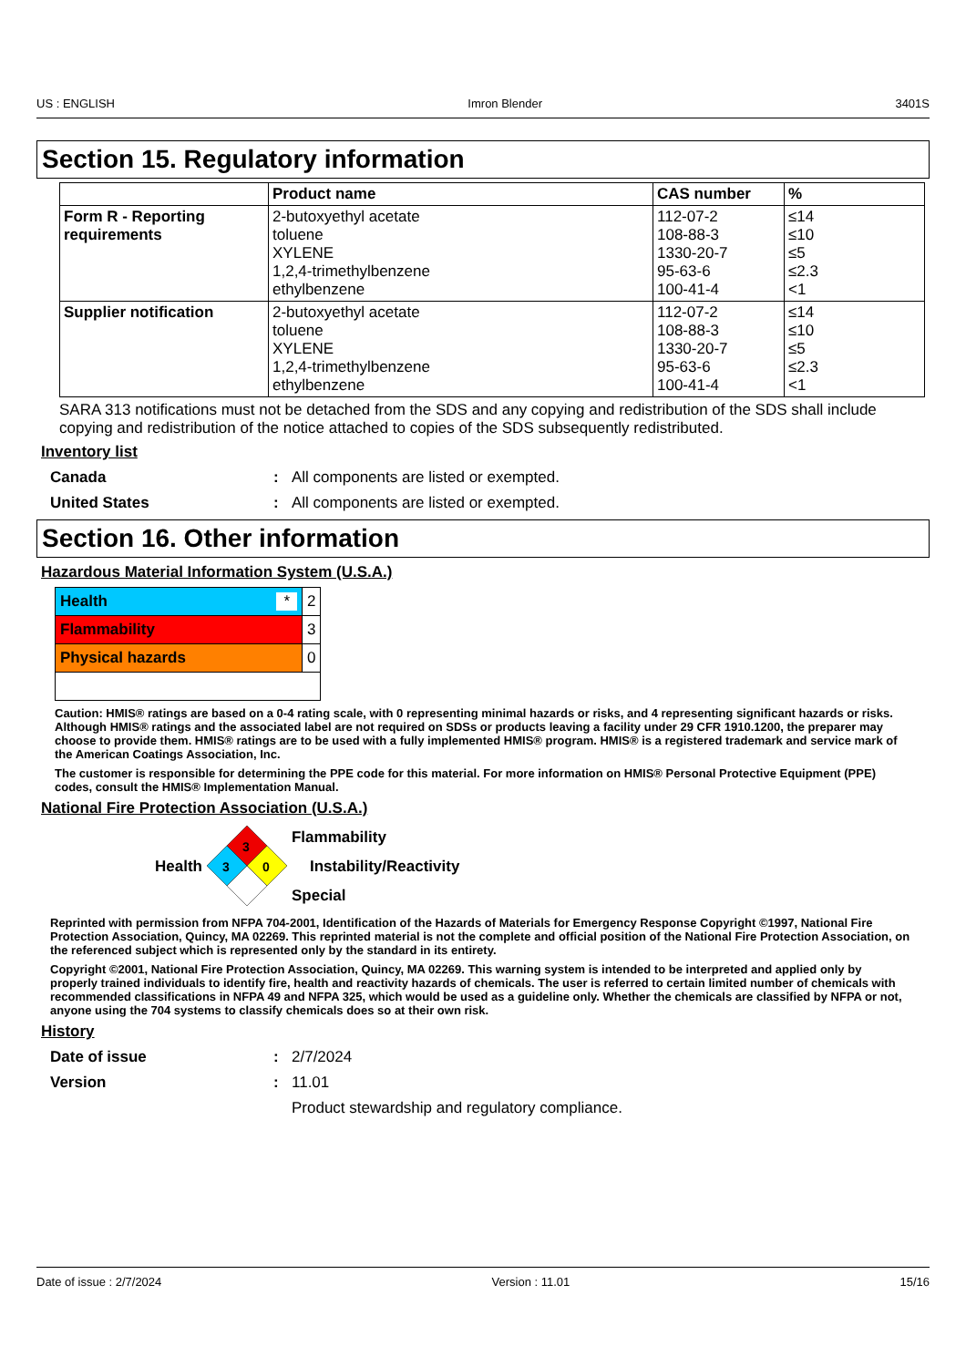US : ENGLISH Imron Blender 3401S
Section 15. Regulatory information
| | Product name | CAS number | % |
| --- | --- | --- | --- |
| Form R - Reporting requirements | 2-butoxyethyl acetate toluene XYLENE 1,2,4-trimethylbenzene ethylbenzene | 112-07-2 108-88-3 1330-20-7 95-63-6 100-41-4 | ≤14 ≤10 ≤5 ≤2.3 <1 |
| Supplier notification | 2-butoxyethyl acetate toluene XYLENE 1,2,4-trimethylbenzene ethylbenzene | 112-07-2 108-88-3 1330-20-7 95-63-6 100-41-4 | ≤14 ≤10 ≤5 ≤2.3 <1 |
SARA 313 notifications must not be detached from the SDS and any copying and redistribution of the SDS shall include copying and redistribution of the notice attached to copies of the SDS subsequently redistributed.
Inventory list
Canada: All components are listed or exempted.
United States: All components are listed or exempted.
Section 16. Other information
Hazardous Material Information System (U.S.A.)
| Health * | 2 |
| Flammability | 3 |
| Physical hazards | 0 |
Caution: HMIS® ratings are based on a 0-4 rating scale, with 0 representing minimal hazards or risks, and 4 representing significant hazards or risks. Although HMIS® ratings and the associated label are not required on SDSs or products leaving a facility under 29 CFR 1910.1200, the preparer may choose to provide them. HMIS® ratings are to be used with a fully implemented HMIS® program. HMIS® is a registered trademark and service mark of the American Coatings Association, Inc.
The customer is responsible for determining the PPE code for this material. For more information on HMIS® Personal Protective Equipment (PPE) codes, consult the HMIS® Implementation Manual.
National Fire Protection Association (U.S.A.)
Health
3
3
0
Flammability
Instability/Reactivity
Special
Reprinted with permission from NFPA 704-2001, Identification of the Hazards of Materials for Emergency Response Copyright ©1997, National Fire Protection Association, Quincy, MA 02269. This reprinted material is not the complete and official position of the National Fire Protection Association, on the referenced subject which is represented only by the standard in its entirety.
Copyright ©2001, National Fire Protection Association, Quincy, MA 02269. This warning system is intended to be interpreted and applied only by properly trained individuals to identify fire, health and reactivity hazards of chemicals. The user is referred to certain limited number of chemicals with recommended classifications in NFPA 49 and NFPA 325, which would be used as a guideline only. Whether the chemicals are classified by NFPA or not, anyone using the 704 systems to classify chemicals does so at their own risk.
History
Date of issue: 2/7/2024
Version: 11.01
Product stewardship and regulatory compliance.
Date of issue : 2/7/2024 Version : 11.01 15/16